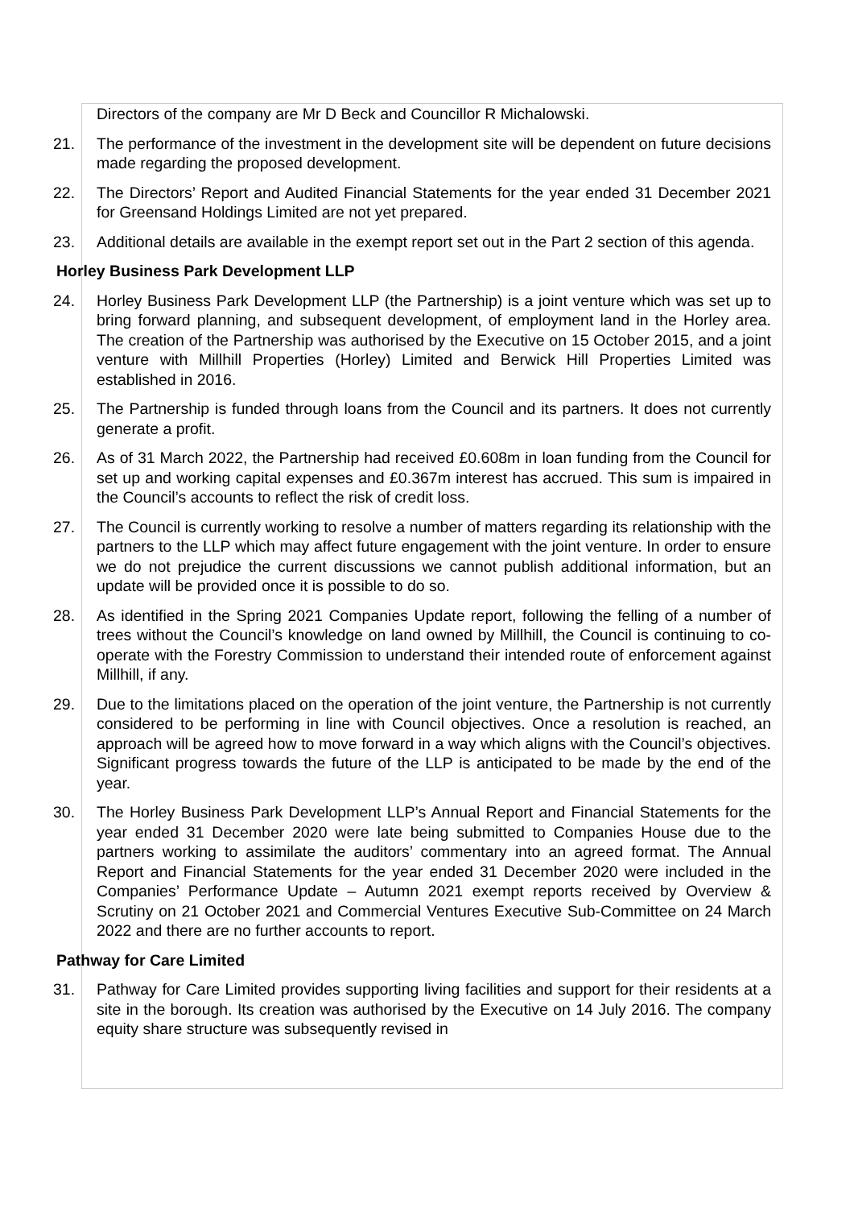Directors of the company are Mr D Beck and Councillor R Michalowski.
21. The performance of the investment in the development site will be dependent on future decisions made regarding the proposed development.
22. The Directors’ Report and Audited Financial Statements for the year ended 31 December 2021 for Greensand Holdings Limited are not yet prepared.
23. Additional details are available in the exempt report set out in the Part 2 section of this agenda.
Horley Business Park Development LLP
24. Horley Business Park Development LLP (the Partnership) is a joint venture which was set up to bring forward planning, and subsequent development, of employment land in the Horley area. The creation of the Partnership was authorised by the Executive on 15 October 2015, and a joint venture with Millhill Properties (Horley) Limited and Berwick Hill Properties Limited was established in 2016.
25. The Partnership is funded through loans from the Council and its partners. It does not currently generate a profit.
26. As of 31 March 2022, the Partnership had received £0.608m in loan funding from the Council for set up and working capital expenses and £0.367m interest has accrued. This sum is impaired in the Council’s accounts to reflect the risk of credit loss.
27. The Council is currently working to resolve a number of matters regarding its relationship with the partners to the LLP which may affect future engagement with the joint venture. In order to ensure we do not prejudice the current discussions we cannot publish additional information, but an update will be provided once it is possible to do so.
28. As identified in the Spring 2021 Companies Update report, following the felling of a number of trees without the Council’s knowledge on land owned by Millhill, the Council is continuing to co-operate with the Forestry Commission to understand their intended route of enforcement against Millhill, if any.
29. Due to the limitations placed on the operation of the joint venture, the Partnership is not currently considered to be performing in line with Council objectives. Once a resolution is reached, an approach will be agreed how to move forward in a way which aligns with the Council’s objectives. Significant progress towards the future of the LLP is anticipated to be made by the end of the year.
30. The Horley Business Park Development LLP’s Annual Report and Financial Statements for the year ended 31 December 2020 were late being submitted to Companies House due to the partners working to assimilate the auditors’ commentary into an agreed format. The Annual Report and Financial Statements for the year ended 31 December 2020 were included in the Companies’ Performance Update – Autumn 2021 exempt reports received by Overview & Scrutiny on 21 October 2021 and Commercial Ventures Executive Sub-Committee on 24 March 2022 and there are no further accounts to report.
Pathway for Care Limited
31. Pathway for Care Limited provides supporting living facilities and support for their residents at a site in the borough. Its creation was authorised by the Executive on 14 July 2016. The company equity share structure was subsequently revised in